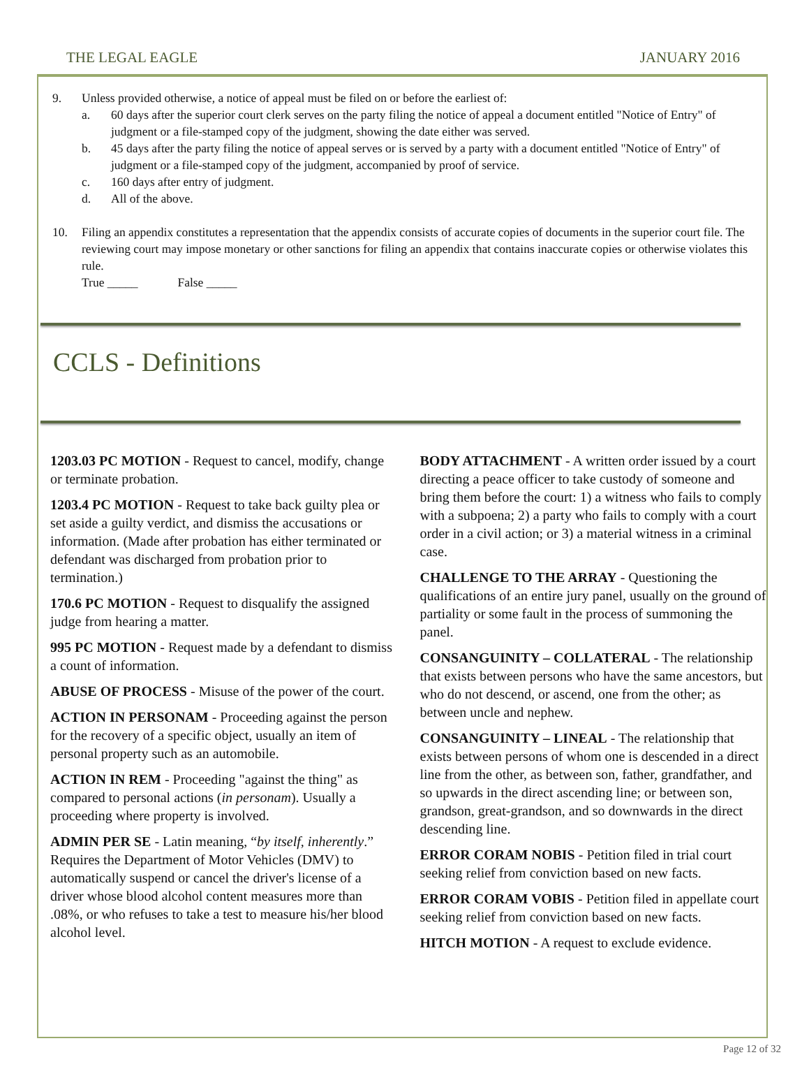THE LEGAL EAGLE JANUARY 2016
9. Unless provided otherwise, a notice of appeal must be filed on or before the earliest of:
a. 60 days after the superior court clerk serves on the party filing the notice of appeal a document entitled "Notice of Entry" of judgment or a file-stamped copy of the judgment, showing the date either was served.
b. 45 days after the party filing the notice of appeal serves or is served by a party with a document entitled "Notice of Entry" of judgment or a file-stamped copy of the judgment, accompanied by proof of service.
c. 160 days after entry of judgment.
d. All of the above.
10. Filing an appendix constitutes a representation that the appendix consists of accurate copies of documents in the superior court file. The reviewing court may impose monetary or other sanctions for filing an appendix that contains inaccurate copies or otherwise violates this rule.
True _____ False _____
CCLS - Definitions
1203.03 PC MOTION - Request to cancel, modify, change or terminate probation.
1203.4 PC MOTION - Request to take back guilty plea or set aside a guilty verdict, and dismiss the accusations or information. (Made after probation has either terminated or defendant was discharged from probation prior to termination.)
170.6 PC MOTION - Request to disqualify the assigned judge from hearing a matter.
995 PC MOTION - Request made by a defendant to dismiss a count of information.
ABUSE OF PROCESS - Misuse of the power of the court.
ACTION IN PERSONAM - Proceeding against the person for the recovery of a specific object, usually an item of personal property such as an automobile.
ACTION IN REM - Proceeding "against the thing" as compared to personal actions (in personam). Usually a proceeding where property is involved.
ADMIN PER SE - Latin meaning, “by itself, inherently.” Requires the Department of Motor Vehicles (DMV) to automatically suspend or cancel the driver's license of a driver whose blood alcohol content measures more than .08%, or who refuses to take a test to measure his/her blood alcohol level.
BODY ATTACHMENT - A written order issued by a court directing a peace officer to take custody of someone and bring them before the court: 1) a witness who fails to comply with a subpoena; 2) a party who fails to comply with a court order in a civil action; or 3) a material witness in a criminal case.
CHALLENGE TO THE ARRAY - Questioning the qualifications of an entire jury panel, usually on the ground of partiality or some fault in the process of summoning the panel.
CONSANGUINITY – COLLATERAL - The relationship that exists between persons who have the same ancestors, but who do not descend, or ascend, one from the other; as between uncle and nephew.
CONSANGUINITY – LINEAL - The relationship that exists between persons of whom one is descended in a direct line from the other, as between son, father, grandfather, and so upwards in the direct ascending line; or between son, grandson, great-grandson, and so downwards in the direct descending line.
ERROR CORAM NOBIS - Petition filed in trial court seeking relief from conviction based on new facts.
ERROR CORAM VOBIS - Petition filed in appellate court seeking relief from conviction based on new facts.
HITCH MOTION - A request to exclude evidence.
Page 12 of 32